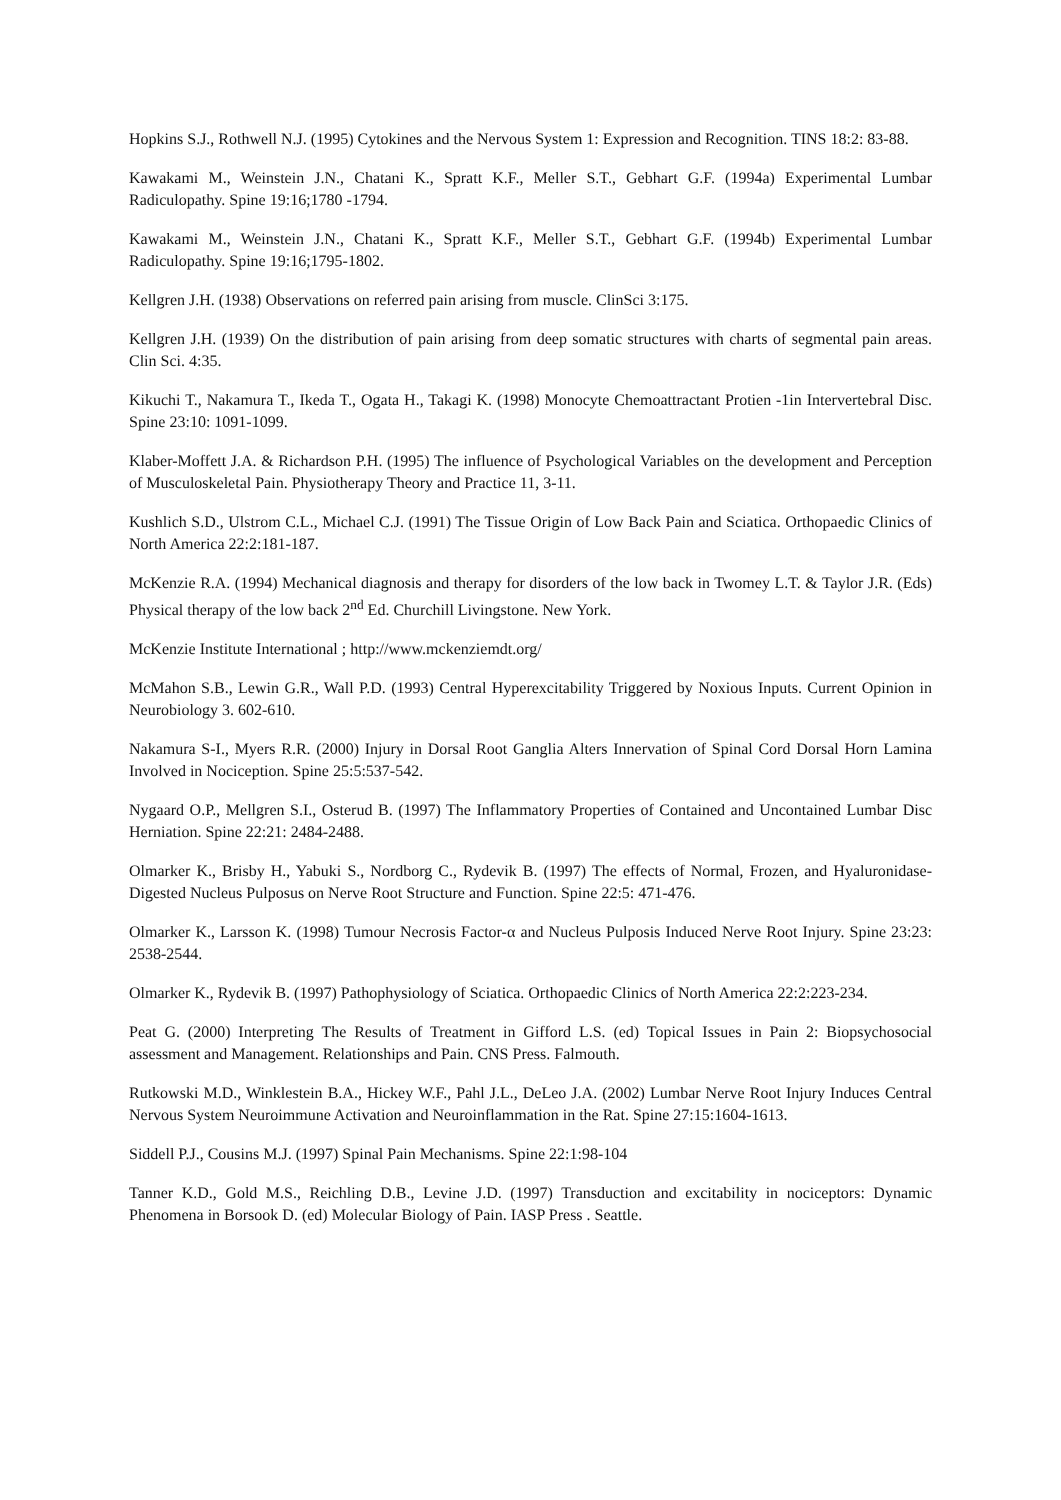Hopkins S.J., Rothwell N.J. (1995) Cytokines and the Nervous System 1: Expression and Recognition. TINS 18:2: 83-88.
Kawakami M., Weinstein J.N., Chatani K., Spratt K.F., Meller S.T., Gebhart G.F. (1994a) Experimental Lumbar Radiculopathy. Spine 19:16;1780 -1794.
Kawakami M., Weinstein J.N., Chatani K., Spratt K.F., Meller S.T., Gebhart G.F. (1994b) Experimental Lumbar Radiculopathy. Spine 19:16;1795-1802.
Kellgren J.H. (1938) Observations on referred pain arising from muscle. ClinSci 3:175.
Kellgren J.H. (1939) On the distribution of pain arising from deep somatic structures with charts of segmental pain areas. Clin Sci. 4:35.
Kikuchi T., Nakamura T., Ikeda T., Ogata H., Takagi K. (1998) Monocyte Chemoattractant Protien -1in Intervertebral Disc. Spine 23:10: 1091-1099.
Klaber-Moffett J.A. & Richardson P.H. (1995) The influence of Psychological Variables on the development and Perception of Musculoskeletal Pain. Physiotherapy Theory and Practice 11, 3-11.
Kushlich S.D., Ulstrom C.L., Michael C.J. (1991) The Tissue Origin of Low Back Pain and Sciatica. Orthopaedic Clinics of North America 22:2:181-187.
McKenzie R.A. (1994) Mechanical diagnosis and therapy for disorders of the low back in Twomey L.T. & Taylor J.R. (Eds) Physical therapy of the low back 2<sup>nd</sup> Ed. Churchill Livingstone. New York.
McKenzie Institute International ; http://www.mckenziemdt.org/
McMahon S.B., Lewin G.R., Wall P.D. (1993) Central Hyperexcitability Triggered by Noxious Inputs. Current Opinion in Neurobiology 3. 602-610.
Nakamura S-I., Myers R.R. (2000) Injury in Dorsal Root Ganglia Alters Innervation of Spinal Cord Dorsal Horn Lamina Involved in Nociception. Spine 25:5:537-542.
Nygaard O.P., Mellgren S.I., Osterud B. (1997) The Inflammatory Properties of Contained and Uncontained Lumbar Disc Herniation. Spine 22:21: 2484-2488.
Olmarker K., Brisby H., Yabuki S., Nordborg C., Rydevik B. (1997) The effects of Normal, Frozen, and Hyaluronidase- Digested Nucleus Pulposus on Nerve Root Structure and Function. Spine 22:5: 471-476.
Olmarker K., Larsson K. (1998) Tumour Necrosis Factor-α and Nucleus Pulposis Induced Nerve Root Injury. Spine 23:23: 2538-2544.
Olmarker K., Rydevik B. (1997) Pathophysiology of Sciatica. Orthopaedic Clinics of North America 22:2:223-234.
Peat G. (2000) Interpreting The Results of Treatment in Gifford L.S. (ed) Topical Issues in Pain 2: Biopsychosocial assessment and Management. Relationships and Pain. CNS Press. Falmouth.
Rutkowski M.D., Winklestein B.A., Hickey W.F., Pahl J.L., DeLeo J.A. (2002) Lumbar Nerve Root Injury Induces Central Nervous System Neuroimmune Activation and Neuroinflammation in the Rat. Spine 27:15:1604-1613.
Siddell P.J., Cousins M.J. (1997) Spinal Pain Mechanisms. Spine 22:1:98-104
Tanner K.D., Gold M.S., Reichling D.B., Levine J.D. (1997) Transduction and excitability in nociceptors: Dynamic Phenomena in Borsook D. (ed) Molecular Biology of Pain. IASP Press . Seattle.